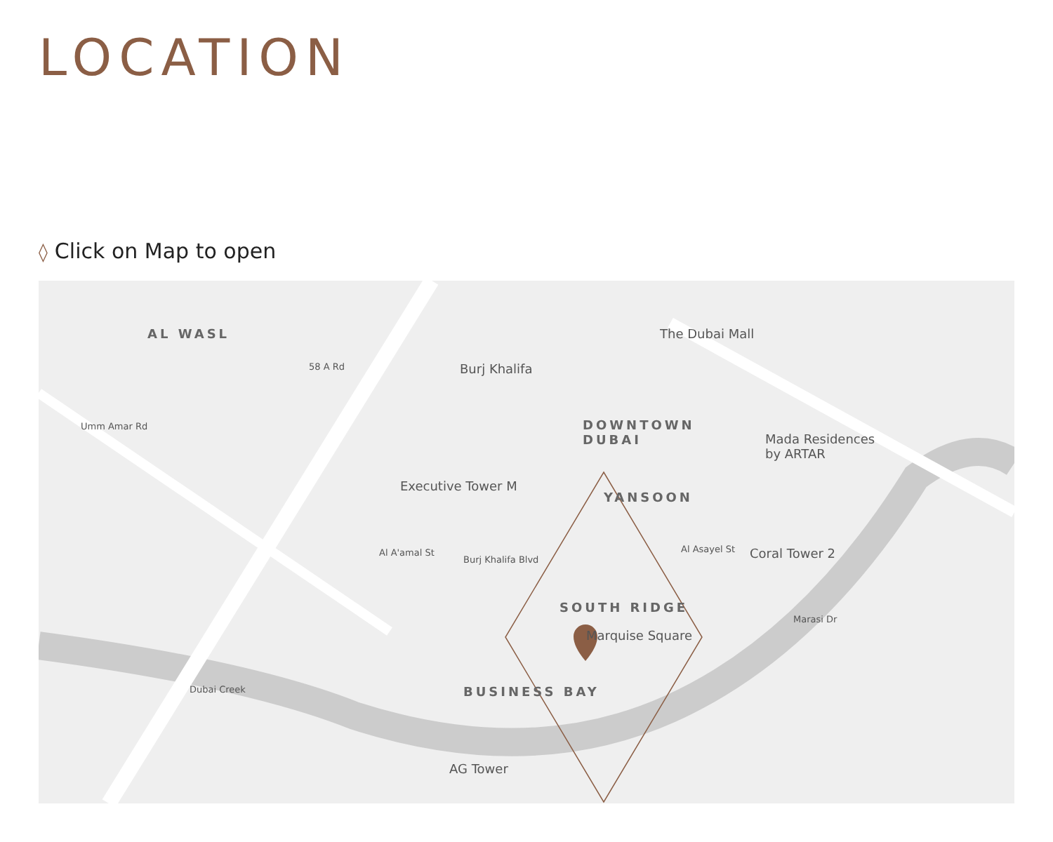LOCATION
◊ Click on Map to open
AL WASL
Burj Khalifa
The Dubai Mall
DOWNTOWN
DUBAI
Mada Residences
by ARTAR
Executive Tower M
YANSOON
Coral Tower 2
Umm Amar Rd
Al A'amal St
Burj Khalifa Blvd
Al Asayel St
SOUTH RIDGE
Marquise Square
Marasi Dr
Dubai Creek BUSINESS BAY
AG Tower
58 A Rd